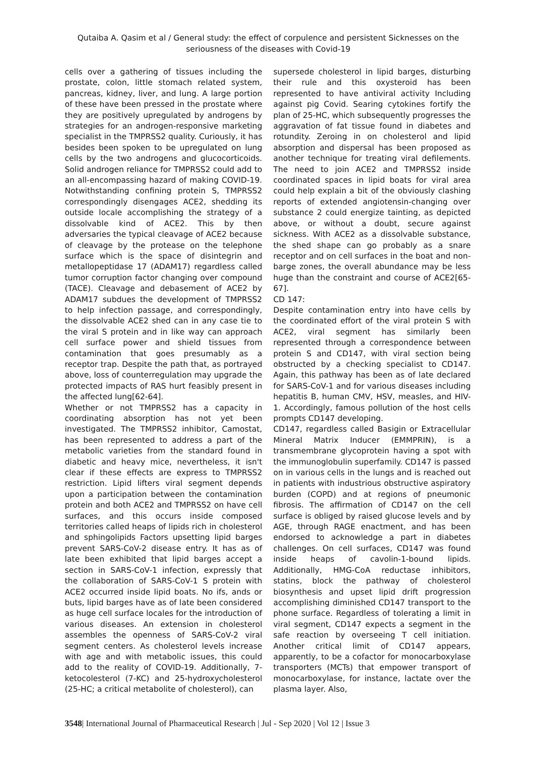Qutaiba A. Qasim et al / General study: the effect of corpulence and persistent Sicknesses on the seriousness of the diseases with Covid-19
cells over a gathering of tissues including the prostate, colon, little stomach related system, pancreas, kidney, liver, and lung. A large portion of these have been pressed in the prostate where they are positively upregulated by androgens by strategies for an androgen-responsive marketing specialist in the TMPRSS2 quality. Curiously, it has besides been spoken to be upregulated on lung cells by the two androgens and glucocorticoids. Solid androgen reliance for TMPRSS2 could add to an all-encompassing hazard of making COVID-19. Notwithstanding confining protein S, TMPRSS2 correspondingly disengages ACE2, shedding its outside locale accomplishing the strategy of a dissolvable kind of ACE2. This by then adversaries the typical cleavage of ACE2 because of cleavage by the protease on the telephone surface which is the space of disintegrin and metallopeptidase 17 (ADAM17) regardless called tumor corruption factor changing over compound (TACE). Cleavage and debasement of ACE2 by ADAM17 subdues the development of TMPRSS2 to help infection passage, and correspondingly, the dissolvable ACE2 shed can in any case tie to the viral S protein and in like way can approach cell surface power and shield tissues from contamination that goes presumably as a receptor trap. Despite the path that, as portrayed above, loss of counterregulation may upgrade the protected impacts of RAS hurt feasibly present in the affected lung[62-64].
Whether or not TMPRSS2 has a capacity in coordinating absorption has not yet been investigated. The TMPRSS2 inhibitor, Camostat, has been represented to address a part of the metabolic varieties from the standard found in diabetic and heavy mice, nevertheless, it isn't clear if these effects are express to TMPRSS2 restriction. Lipid lifters viral segment depends upon a participation between the contamination protein and both ACE2 and TMPRSS2 on have cell surfaces, and this occurs inside composed territories called heaps of lipids rich in cholesterol and sphingolipids Factors upsetting lipid barges prevent SARS-CoV-2 disease entry. It has as of late been exhibited that lipid barges accept a section in SARS-CoV-1 infection, expressly that the collaboration of SARS-CoV-1 S protein with ACE2 occurred inside lipid boats. No ifs, ands or buts, lipid barges have as of late been considered as huge cell surface locales for the introduction of various diseases. An extension in cholesterol assembles the openness of SARS-CoV-2 viral segment centers. As cholesterol levels increase with age and with metabolic issues, this could add to the reality of COVID-19. Additionally, 7-ketocolesterol (7-KC) and 25-hydroxycholesterol (25-HC; a critical metabolite of cholesterol), can
supersede cholesterol in lipid barges, disturbing their rule and this oxysteroid has been represented to have antiviral activity Including against pig Covid. Searing cytokines fortify the plan of 25-HC, which subsequently progresses the aggravation of fat tissue found in diabetes and rotundity. Zeroing in on cholesterol and lipid absorption and dispersal has been proposed as another technique for treating viral defilements. The need to join ACE2 and TMPRSS2 inside coordinated spaces in lipid boats for viral area could help explain a bit of the obviously clashing reports of extended angiotensin-changing over substance 2 could energize tainting, as depicted above, or without a doubt, secure against sickness. With ACE2 as a dissolvable substance, the shed shape can go probably as a snare receptor and on cell surfaces in the boat and non-barge zones, the overall abundance may be less huge than the constraint and course of ACE2[65-67].
CD 147:
Despite contamination entry into have cells by the coordinated effort of the viral protein S with ACE2, viral segment has similarly been represented through a correspondence between protein S and CD147, with viral section being obstructed by a checking specialist to CD147. Again, this pathway has been as of late declared for SARS-CoV-1 and for various diseases including hepatitis B, human CMV, HSV, measles, and HIV-1. Accordingly, famous pollution of the host cells prompts CD147 developing.
CD147, regardless called Basigin or Extracellular Mineral Matrix Inducer (EMMPRIN), is a transmembrane glycoprotein having a spot with the immunoglobulin superfamily. CD147 is passed on in various cells in the lungs and is reached out in patients with industrious obstructive aspiratory burden (COPD) and at regions of pneumonic fibrosis. The affirmation of CD147 on the cell surface is obliged by raised glucose levels and by AGE, through RAGE enactment, and has been endorsed to acknowledge a part in diabetes challenges. On cell surfaces, CD147 was found inside heaps of cavolin-1-bound lipids. Additionally, HMG-CoA reductase inhibitors, statins, block the pathway of cholesterol biosynthesis and upset lipid drift progression accomplishing diminished CD147 transport to the phone surface. Regardless of tolerating a limit in viral segment, CD147 expects a segment in the safe reaction by overseeing T cell initiation. Another critical limit of CD147 appears, apparently, to be a cofactor for monocarboxylase transporters (MCTs) that empower transport of monocarboxylase, for instance, lactate over the plasma layer. Also,
3548| International Journal of Pharmaceutical Research | Jul - Sep 2020 | Vol 12 | Issue 3